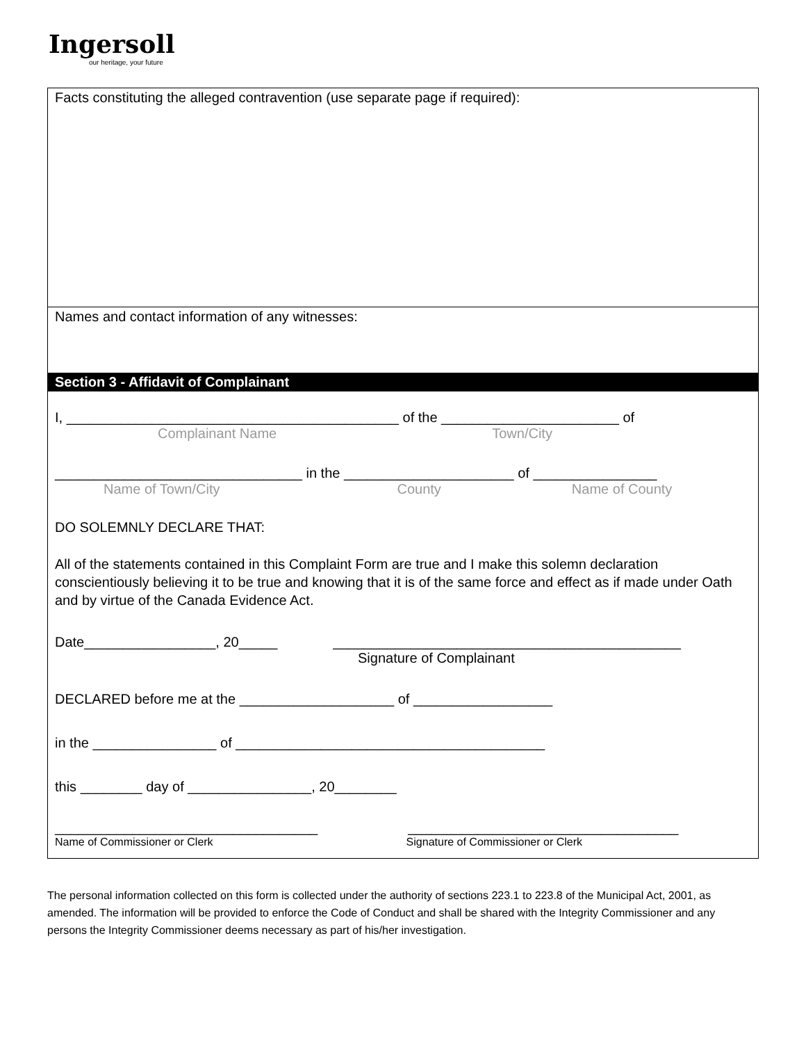Ingersoll
our heritage, your future
Facts constituting the alleged contravention (use separate page if required):
Names and contact information of any witnesses:
Section 3 - Affidavit of Complainant
I, ___________________________________________ of the _______________________ of
Complainant Name Town/City
________________________________ in the ______________________ of ________________
Name of Town/City County Name of County
DO SOLEMNLY DECLARE THAT:
All of the statements contained in this Complaint Form are true and I make this solemn declaration conscientiously believing it to be true and knowing that it is of the same force and effect as if made under Oath and by virtue of the Canada Evidence Act.
Date_________________, 20_____ _____________________________________________
Signature of Complainant
DECLARED before me at the ____________________ of __________________
in the ________________ of ________________________________________
this ________ day of ________________, 20________
__________________________________ ___________________________________
Name of Commissioner or Clerk Signature of Commissioner or Clerk
The personal information collected on this form is collected under the authority of sections 223.1 to 223.8 of the Municipal Act, 2001, as amended. The information will be provided to enforce the Code of Conduct and shall be shared with the Integrity Commissioner and any persons the Integrity Commissioner deems necessary as part of his/her investigation.